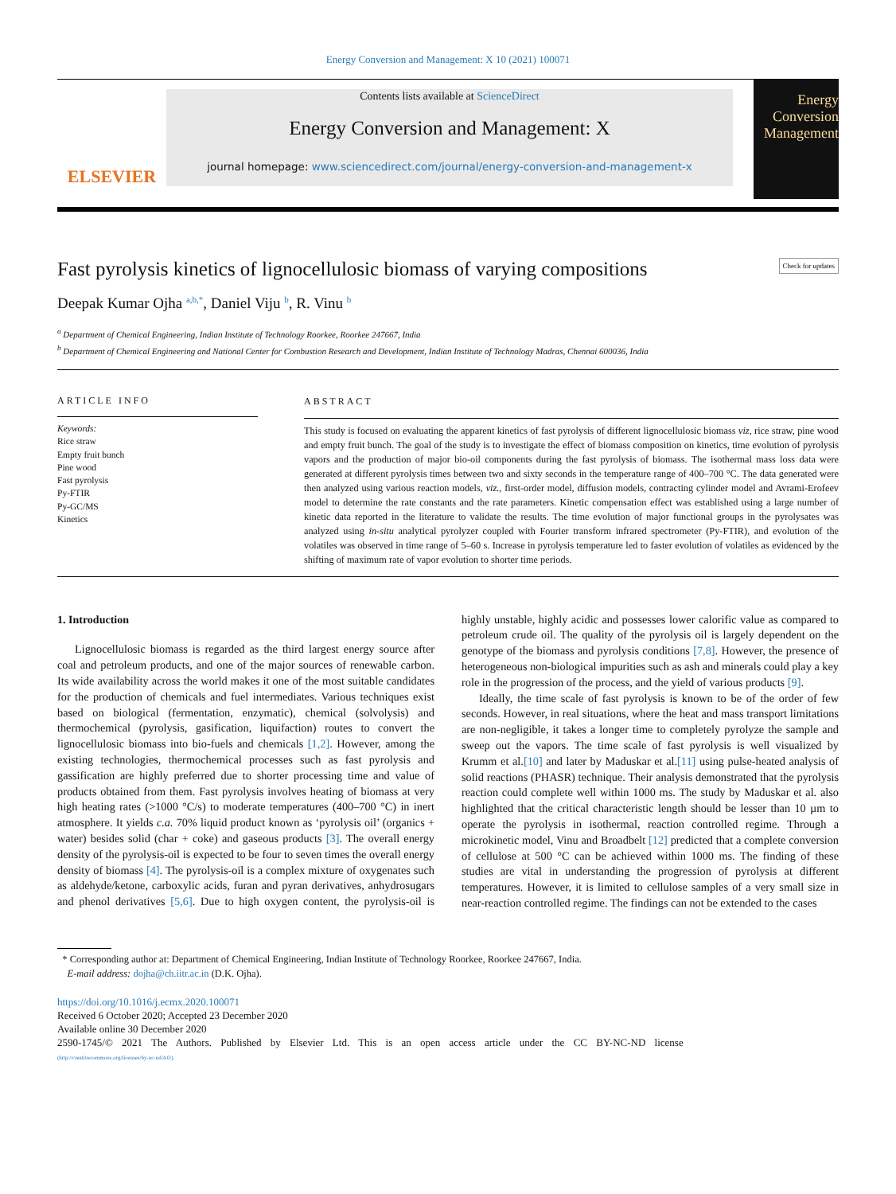Energy Conversion and Management: X 10 (2021) 100071
ELSEVIER
Contents lists available at ScienceDirect
Energy Conversion and Management: X
journal homepage: www.sciencedirect.com/journal/energy-conversion-and-management-x
Energy Conversion Management
Fast pyrolysis kinetics of lignocellulosic biomass of varying compositions Check for updates
Deepak Kumar Ojha <sup>a,b,*</sup>, Daniel Viju <sup>b</sup>, R. Vinu <sup>b</sup>
<sup>a</sup> Department of Chemical Engineering, Indian Institute of Technology Roorkee, Roorkee 247667, India
<sup>b</sup> Department of Chemical Engineering and National Center for Combustion Research and Development, Indian Institute of Technology Madras, Chennai 600036, India
ARTICLE INFO
Keywords:
Rice straw
Empty fruit bunch
Pine wood
Fast pyrolysis
Py-FTIR
Py-GC/MS
Kinetics
ABSTRACT
This study is focused on evaluating the apparent kinetics of fast pyrolysis of different lignocellulosic biomass viz, rice straw, pine wood and empty fruit bunch. The goal of the study is to investigate the effect of biomass composition on kinetics, time evolution of pyrolysis vapors and the production of major bio-oil components during the fast pyrolysis of biomass. The isothermal mass loss data were generated at different pyrolysis times between two and sixty seconds in the temperature range of 400–700 °C. The data generated were then analyzed using various reaction models, viz., first-order model, diffusion models, contracting cylinder model and Avrami-Erofeev model to determine the rate constants and the rate parameters. Kinetic compensation effect was established using a large number of kinetic data reported in the literature to validate the results. The time evolution of major functional groups in the pyrolysates was analyzed using in-situ analytical pyrolyzer coupled with Fourier transform infrared spectrometer (Py-FTIR), and evolution of the volatiles was observed in time range of 5–60 s. Increase in pyrolysis temperature led to faster evolution of volatiles as evidenced by the shifting of maximum rate of vapor evolution to shorter time periods.
1. Introduction
Lignocellulosic biomass is regarded as the third largest energy source after coal and petroleum products, and one of the major sources of renewable carbon. Its wide availability across the world makes it one of the most suitable candidates for the production of chemicals and fuel intermediates. Various techniques exist based on biological (fermentation, enzymatic), chemical (solvolysis) and thermochemical (pyrolysis, gasification, liquifaction) routes to convert the lignocellulosic biomass into bio-fuels and chemicals [1,2]. However, among the existing technologies, thermochemical processes such as fast pyrolysis and gassification are highly preferred due to shorter processing time and value of products obtained from them. Fast pyrolysis involves heating of biomass at very high heating rates (>1000 °C/s) to moderate temperatures (400–700 °C) in inert atmosphere. It yields c.a. 70% liquid product known as ‘pyrolysis oil’ (organics + water) besides solid (char + coke) and gaseous products [3]. The overall energy density of the pyrolysis-oil is expected to be four to seven times the overall energy density of biomass [4]. The pyrolysis-oil is a complex mixture of oxygenates such as aldehyde/ketone, carboxylic acids, furan and pyran derivatives, anhydrosugars and phenol derivatives [5,6]. Due to high oxygen content, the pyrolysis-oil is highly unstable, highly acidic and possesses lower calorific value as compared to petroleum crude oil. The quality of the pyrolysis oil is largely dependent on the genotype of the biomass and pyrolysis conditions [7,8]. However, the presence of heterogeneous non-biological impurities such as ash and minerals could play a key role in the progression of the process, and the yield of various products [9].
Ideally, the time scale of fast pyrolysis is known to be of the order of few seconds. However, in real situations, where the heat and mass transport limitations are non-negligible, it takes a longer time to completely pyrolyze the sample and sweep out the vapors. The time scale of fast pyrolysis is well visualized by Krumm et al.[10] and later by Maduskar et al.[11] using pulse-heated analysis of solid reactions (PHASR) technique. Their analysis demonstrated that the pyrolysis reaction could complete well within 1000 ms. The study by Maduskar et al. also highlighted that the critical characteristic length should be lesser than 10 µm to operate the pyrolysis in isothermal, reaction controlled regime. Through a microkinetic model, Vinu and Broadbelt [12] predicted that a complete conversion of cellulose at 500 °C can be achieved within 1000 ms. The finding of these studies are vital in understanding the progression of pyrolysis at different temperatures. However, it is limited to cellulose samples of a very small size in near-reaction controlled regime. The findings can not be extended to the cases
* Corresponding author at: Department of Chemical Engineering, Indian Institute of Technology Roorkee, Roorkee 247667, India.
E-mail address: dojha@ch.iitr.ac.in (D.K. Ojha).
https://doi.org/10.1016/j.ecmx.2020.100071
Received 6 October 2020; Accepted 23 December 2020
Available online 30 December 2020
2590-1745/© 2021 The Authors. Published by Elsevier Ltd. This is an open access article under the CC BY-NC-ND license
(http://creativecommons.org/licenses/by-nc-nd/4.0/).